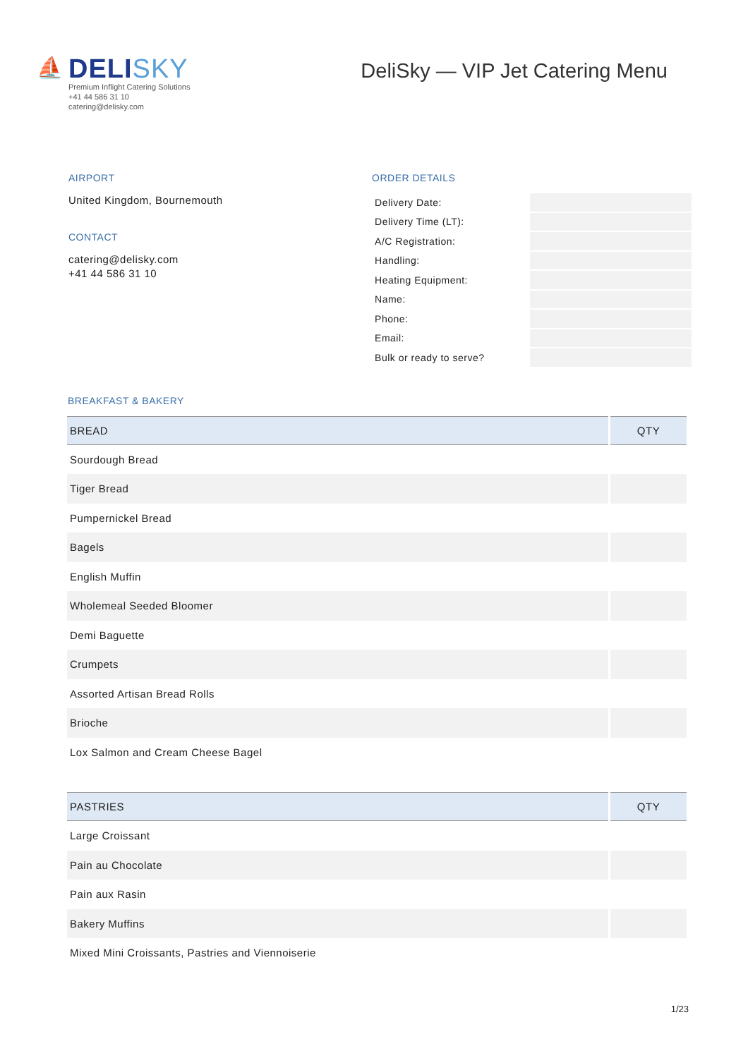⛵
DELISKY
Premium Inflight Catering Solutions
+41 44 586 31 10
catering@delisky.com
DeliSky — VIP Jet Catering Menu
AIRPORT
United Kingdom, Bournemouth
CONTACT
catering@delisky.com
+41 44 586 31 10
ORDER DETAILS
| Delivery Date: | |
| Delivery Time (LT): | |
| A/C Registration: | |
| Handling: | |
| Heating Equipment: | |
| Name: | |
| Phone: | |
| Email: | |
| Bulk or ready to serve? | |
BREAKFAST & BAKERY
| BREAD | QTY |
| --- | --- |
| Sourdough Bread | |
| Tiger Bread | |
| Pumpernickel Bread | |
| Bagels | |
| English Muffin | |
| Wholemeal Seeded Bloomer | |
| Demi Baguette | |
| Crumpets | |
| Assorted Artisan Bread Rolls | |
| Brioche | |
| Lox Salmon and Cream Cheese Bagel | |
| PASTRIES | QTY |
| --- | --- |
| Large Croissant | |
| Pain au Chocolate | |
| Pain aux Rasin | |
| Bakery Muffins | |
| Mixed Mini Croissants, Pastries and Viennoiserie | |
1/23